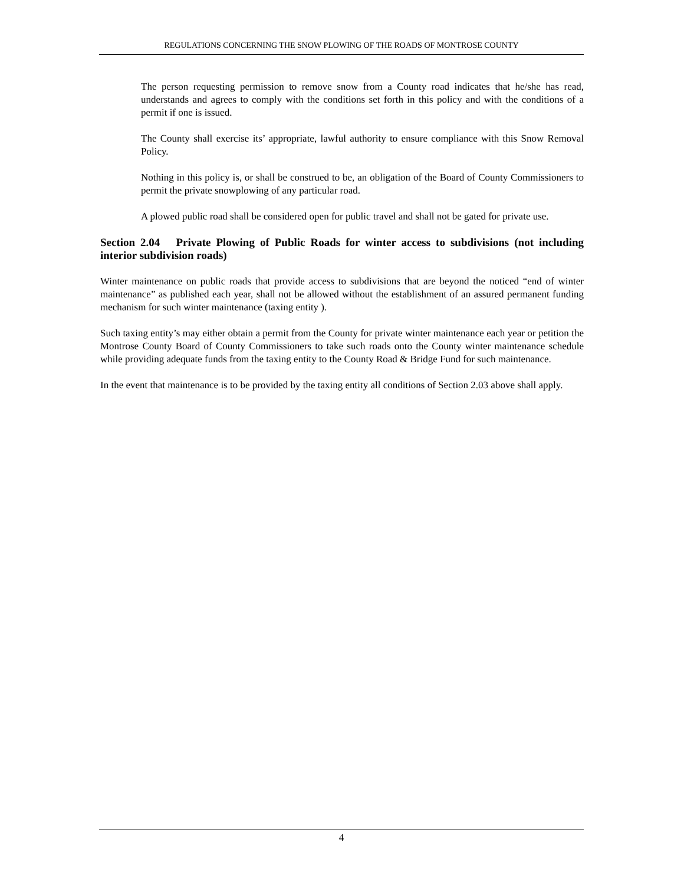REGULATIONS CONCERNING THE SNOW PLOWING OF THE ROADS OF MONTROSE COUNTY
The person requesting permission to remove snow from a County road indicates that he/she has read, understands and agrees to comply with the conditions set forth in this policy and with the conditions of a permit if one is issued.
The County shall exercise its’ appropriate, lawful authority to ensure compliance with this Snow Removal Policy.
Nothing in this policy is, or shall be construed to be, an obligation of the Board of County Commissioners to permit the private snowplowing of any particular road.
A plowed public road shall be considered open for public travel and shall not be gated for private use.
Section 2.04 Private Plowing of Public Roads for winter access to subdivisions (not including interior subdivision roads)
Winter maintenance on public roads that provide access to subdivisions that are beyond the noticed “end of winter maintenance” as published each year, shall not be allowed without the establishment of an assured permanent funding mechanism for such winter maintenance (taxing entity ).
Such taxing entity’s may either obtain a permit from the County for private winter maintenance each year or petition the Montrose County Board of County Commissioners to take such roads onto the County winter maintenance schedule while providing adequate funds from the taxing entity to the County Road & Bridge Fund for such maintenance.
In the event that maintenance is to be provided by the taxing entity all conditions of Section 2.03 above shall apply.
4